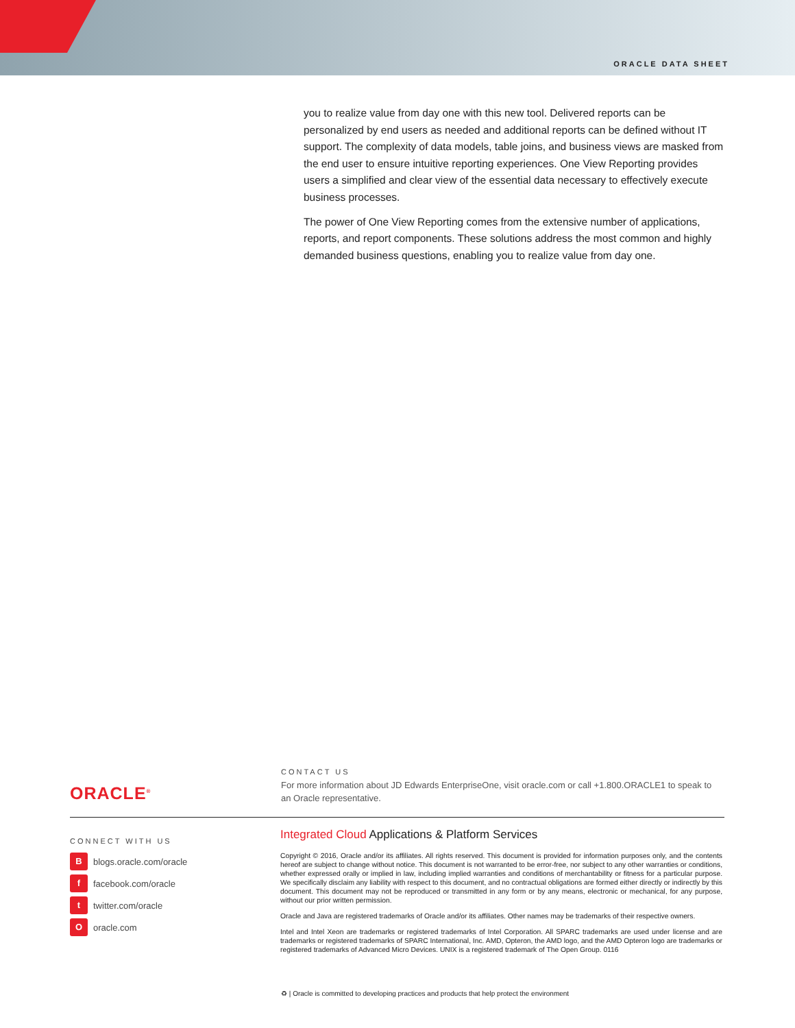ORACLE DATA SHEET
you to realize value from day one with this new tool. Delivered reports can be personalized by end users as needed and additional reports can be defined without IT support. The complexity of data models, table joins, and business views are masked from the end user to ensure intuitive reporting experiences. One View Reporting provides users a simplified and clear view of the essential data necessary to effectively execute business processes.
The power of One View Reporting comes from the extensive number of applications, reports, and report components. These solutions address the most common and highly demanded business questions, enabling you to realize value from day one.
ORACLE<sup>®</sup>
CONTACT US
For more information about JD Edwards EnterpriseOne, visit oracle.com or call +1.800.ORACLE1 to speak to an Oracle representative.
CONNECT WITH US
B blogs.oracle.com/oracle
f facebook.com/oracle
t twitter.com/oracle
O oracle.com
Integrated Cloud Applications & Platform Services
Copyright © 2016, Oracle and/or its affiliates. All rights reserved. This document is provided for information purposes only, and the contents hereof are subject to change without notice. This document is not warranted to be error-free, nor subject to any other warranties or conditions, whether expressed orally or implied in law, including implied warranties and conditions of merchantability or fitness for a particular purpose. We specifically disclaim any liability with respect to this document, and no contractual obligations are formed either directly or indirectly by this document. This document may not be reproduced or transmitted in any form or by any means, electronic or mechanical, for any purpose, without our prior written permission.
Oracle and Java are registered trademarks of Oracle and/or its affiliates. Other names may be trademarks of their respective owners.
Intel and Intel Xeon are trademarks or registered trademarks of Intel Corporation. All SPARC trademarks are used under license and are trademarks or registered trademarks of SPARC International, Inc. AMD, Opteron, the AMD logo, and the AMD Opteron logo are trademarks or registered trademarks of Advanced Micro Devices. UNIX is a registered trademark of The Open Group. 0116
♻ | Oracle is committed to developing practices and products that help protect the environment